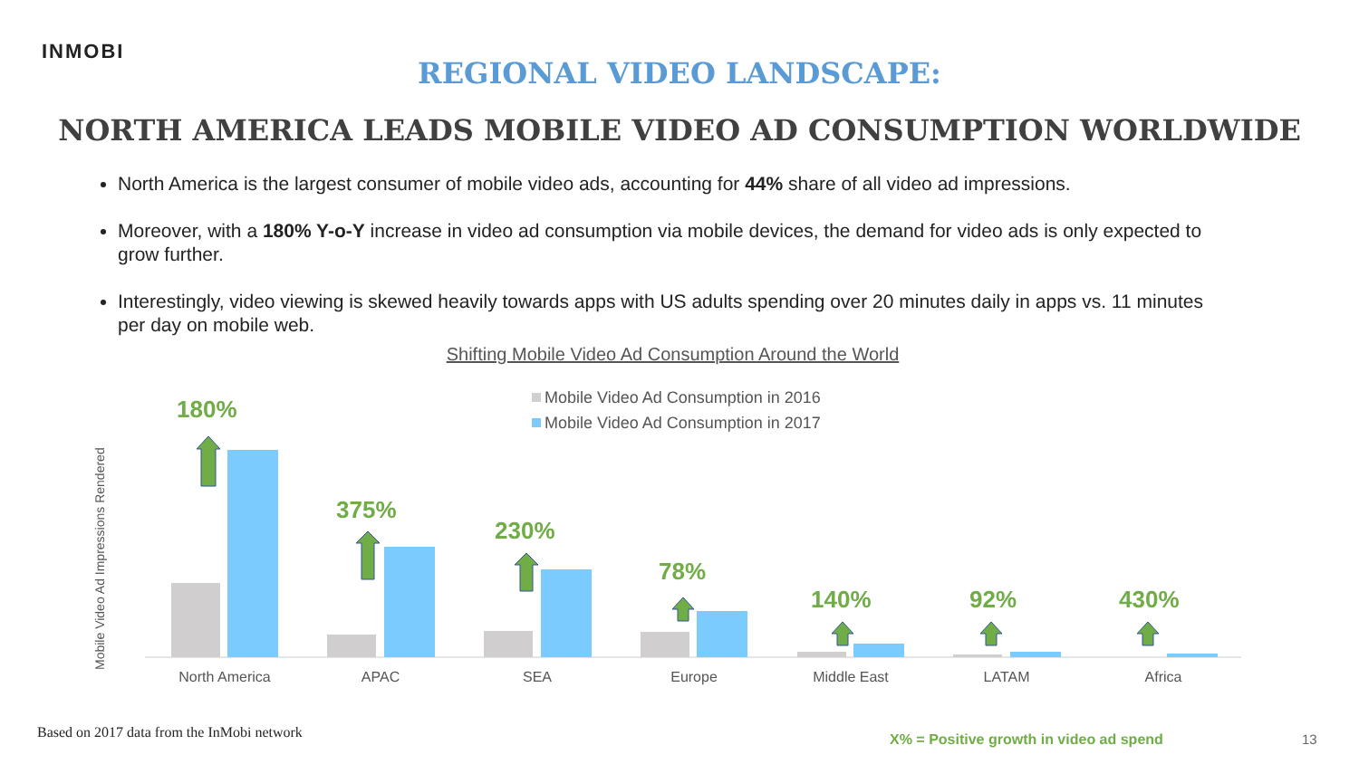INMOBI
REGIONAL VIDEO LANDSCAPE:
NORTH AMERICA LEADS MOBILE VIDEO AD CONSUMPTION WORLDWIDE
North America is the largest consumer of mobile video ads, accounting for 44% share of all video ad impressions.
Moreover, with a 180% Y-o-Y increase in video ad consumption via mobile devices, the demand for video ads is only expected to grow further.
Interestingly, video viewing is skewed heavily towards apps with US adults spending over 20 minutes daily in apps vs. 11 minutes per day on mobile web.
Shifting Mobile Video Ad Consumption Around the World
Mobile Video Ad Impressions Rendered
Mobile Video Ad Consumption in 2016
Mobile Video Ad Consumption in 2017
180%
375%
230%
78%
140%
92%
430%
North America
APAC
SEA
Europe
Middle East
LATAM
Africa
Based on 2017 data from the InMobi network
X% = Positive growth in video ad spend
13